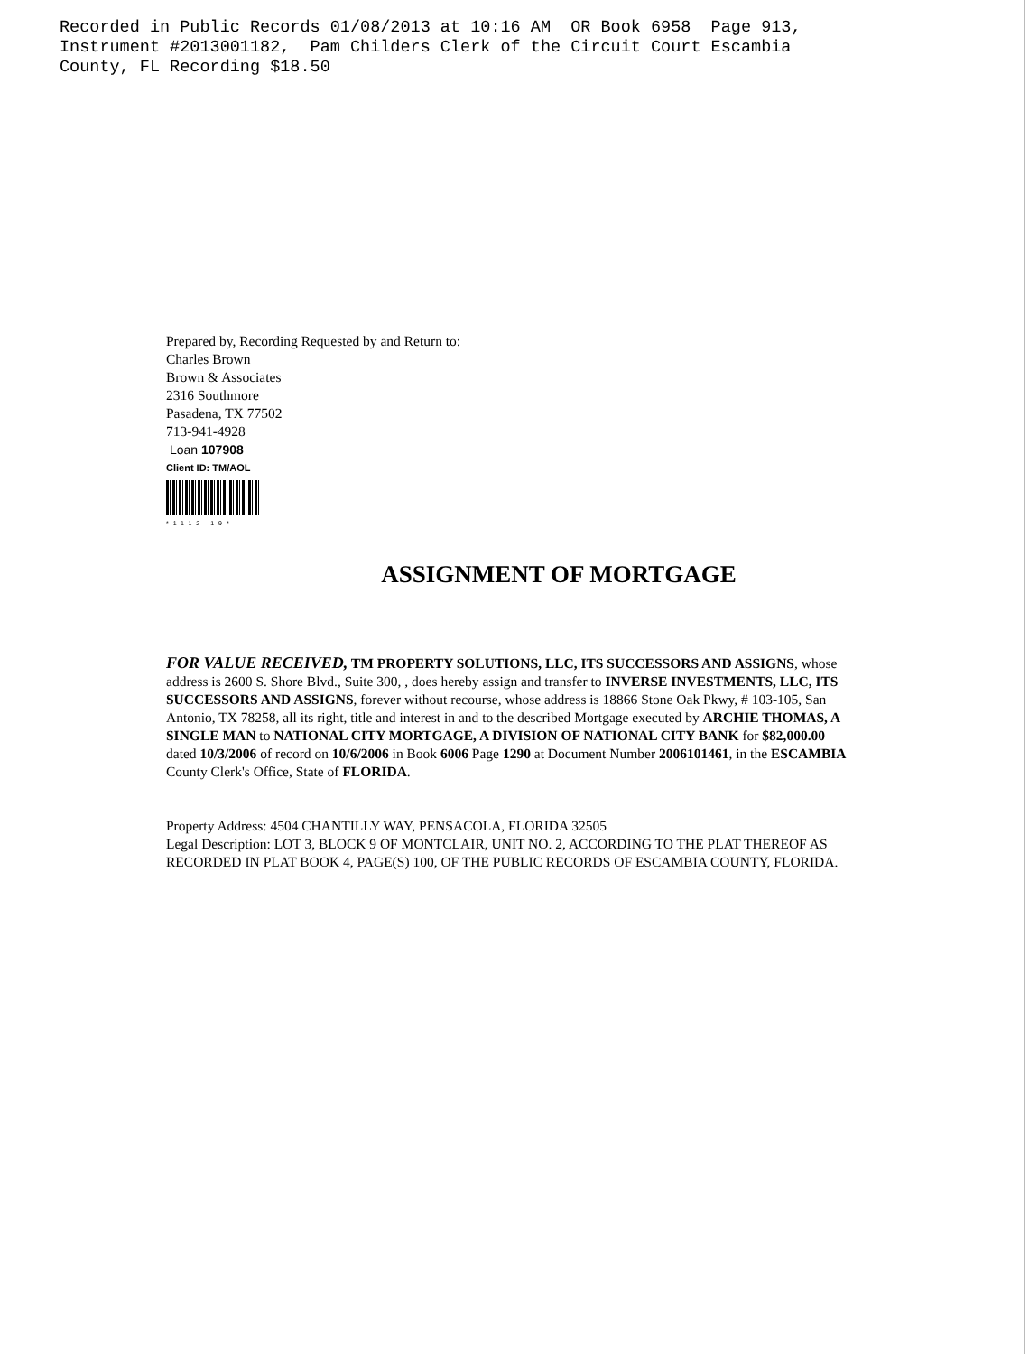Recorded in Public Records 01/08/2013 at 10:16 AM OR Book 6958 Page 913, Instrument #2013001182, Pam Childers Clerk of the Circuit Court Escambia County, FL Recording $18.50
Prepared by, Recording Requested by and Return to:
Charles Brown
Brown & Associates
2316 Southmore
Pasadena, TX 77502
713-941-4928
Loan 107908
Client ID: TM/AOL
*1112 19*
ASSIGNMENT OF MORTGAGE
FOR VALUE RECEIVED, TM PROPERTY SOLUTIONS, LLC, ITS SUCCESSORS AND ASSIGNS, whose address is 2600 S. Shore Blvd., Suite 300, , does hereby assign and transfer to INVERSE INVESTMENTS, LLC, ITS SUCCESSORS AND ASSIGNS, forever without recourse, whose address is 18866 Stone Oak Pkwy, # 103-105, San Antonio, TX 78258, all its right, title and interest in and to the described Mortgage executed by ARCHIE THOMAS, A SINGLE MAN to NATIONAL CITY MORTGAGE, A DIVISION OF NATIONAL CITY BANK for $82,000.00 dated 10/3/2006 of record on 10/6/2006 in Book 6006 Page 1290 at Document Number 2006101461, in the ESCAMBIA County Clerk's Office, State of FLORIDA.
Property Address: 4504 CHANTILLY WAY, PENSACOLA, FLORIDA 32505
Legal Description: LOT 3, BLOCK 9 OF MONTCLAIR, UNIT NO. 2, ACCORDING TO THE PLAT THEREOF AS RECORDED IN PLAT BOOK 4, PAGE(S) 100, OF THE PUBLIC RECORDS OF ESCAMBIA COUNTY, FLORIDA.